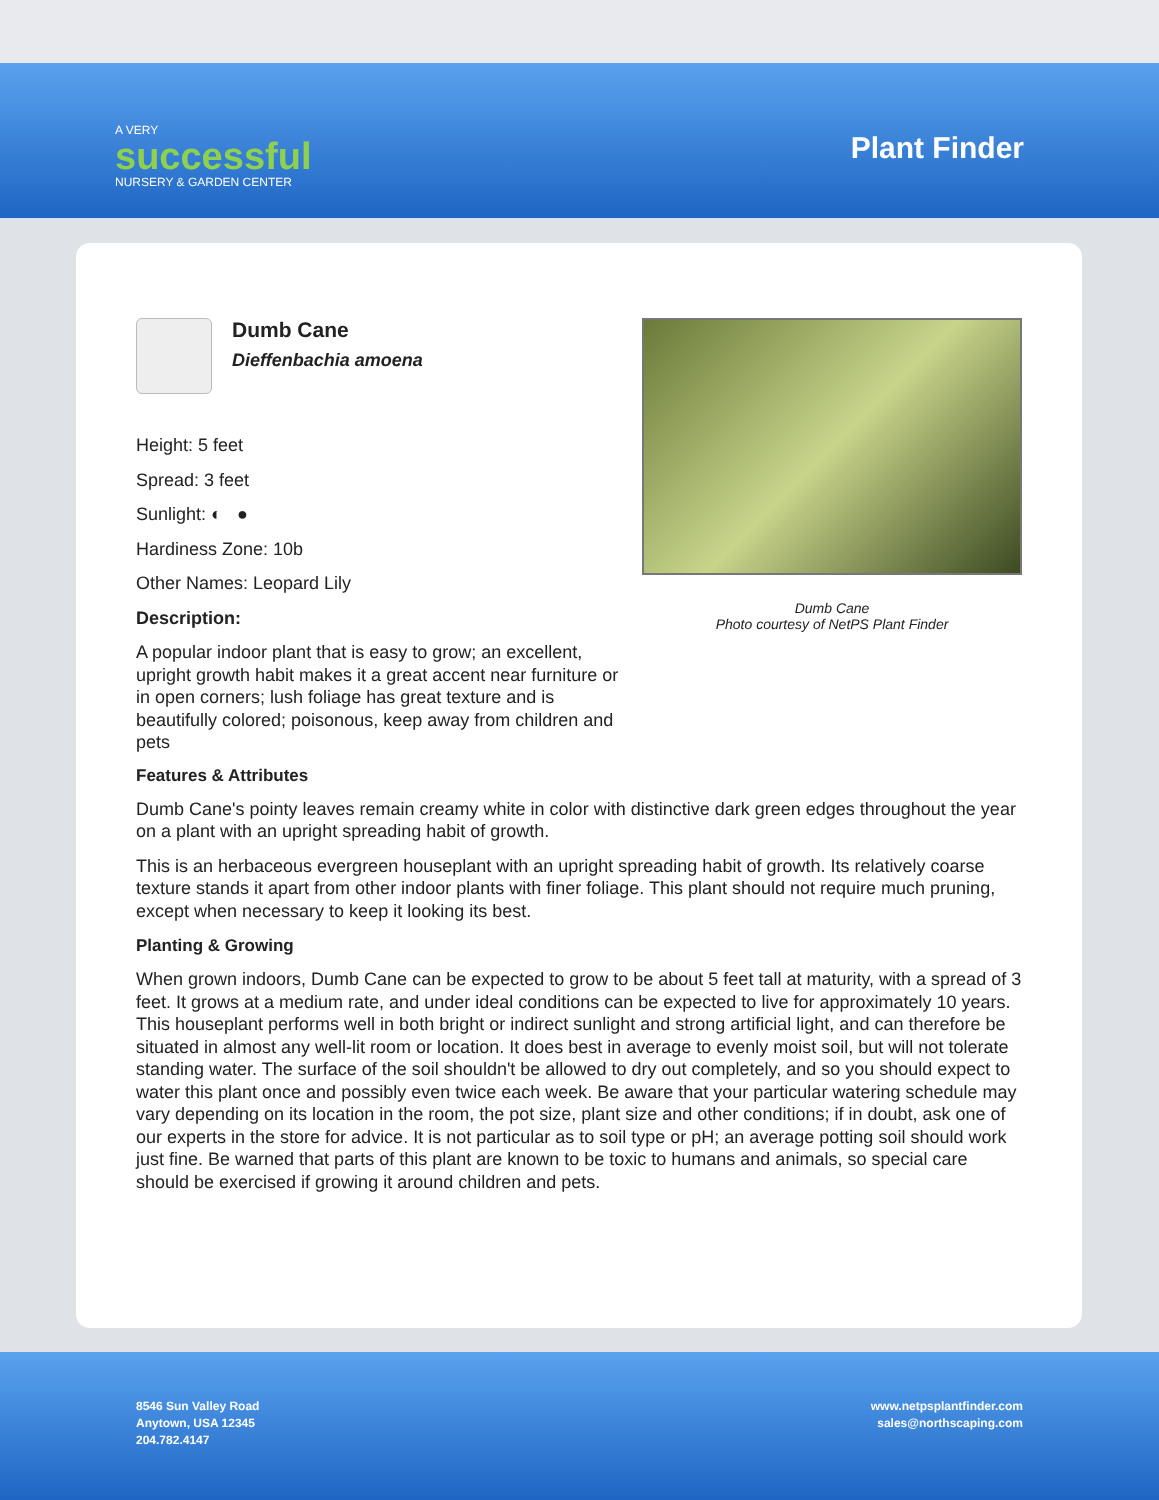A VERY
successful
NURSERY & GARDEN CENTER
Plant Finder
Dumb Cane
Photo courtesy of NetPS Plant Finder
Dumb Cane
Dieffenbachia amoena
Height: 5 feet
Spread: 3 feet
Sunlight: ◐ ●
Hardiness Zone: 10b
Other Names: Leopard Lily
Description:
A popular indoor plant that is easy to grow; an excellent, upright growth habit makes it a great accent near furniture or in open corners; lush foliage has great texture and is beautifully colored; poisonous, keep away from children and pets
Features & Attributes
Dumb Cane's pointy leaves remain creamy white in color with distinctive dark green edges throughout the year on a plant with an upright spreading habit of growth.
This is an herbaceous evergreen houseplant with an upright spreading habit of growth. Its relatively coarse texture stands it apart from other indoor plants with finer foliage. This plant should not require much pruning, except when necessary to keep it looking its best.
Planting & Growing
When grown indoors, Dumb Cane can be expected to grow to be about 5 feet tall at maturity, with a spread of 3 feet. It grows at a medium rate, and under ideal conditions can be expected to live for approximately 10 years. This houseplant performs well in both bright or indirect sunlight and strong artificial light, and can therefore be situated in almost any well-lit room or location. It does best in average to evenly moist soil, but will not tolerate standing water. The surface of the soil shouldn't be allowed to dry out completely, and so you should expect to water this plant once and possibly even twice each week. Be aware that your particular watering schedule may vary depending on its location in the room, the pot size, plant size and other conditions; if in doubt, ask one of our experts in the store for advice. It is not particular as to soil type or pH; an average potting soil should work just fine. Be warned that parts of this plant are known to be toxic to humans and animals, so special care should be exercised if growing it around children and pets.
8546 Sun Valley Road
Anytown, USA 12345
204.782.4147
www.netpsplantfinder.com
sales@northscaping.com